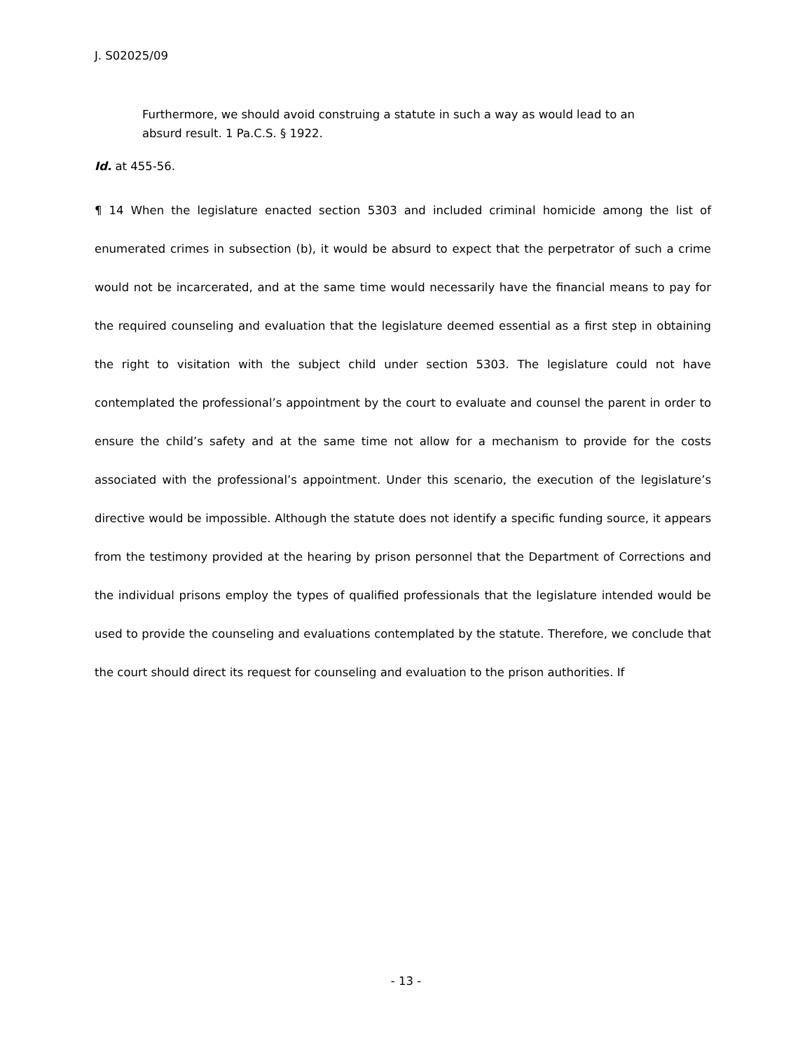J. S02025/09
Furthermore, we should avoid construing a statute in such a way as would lead to an absurd result. 1 Pa.C.S. § 1922.
Id. at 455-56.
¶ 14 When the legislature enacted section 5303 and included criminal homicide among the list of enumerated crimes in subsection (b), it would be absurd to expect that the perpetrator of such a crime would not be incarcerated, and at the same time would necessarily have the financial means to pay for the required counseling and evaluation that the legislature deemed essential as a first step in obtaining the right to visitation with the subject child under section 5303. The legislature could not have contemplated the professional’s appointment by the court to evaluate and counsel the parent in order to ensure the child’s safety and at the same time not allow for a mechanism to provide for the costs associated with the professional’s appointment. Under this scenario, the execution of the legislature’s directive would be impossible. Although the statute does not identify a specific funding source, it appears from the testimony provided at the hearing by prison personnel that the Department of Corrections and the individual prisons employ the types of qualified professionals that the legislature intended would be used to provide the counseling and evaluations contemplated by the statute. Therefore, we conclude that the court should direct its request for counseling and evaluation to the prison authorities. If
- 13 -